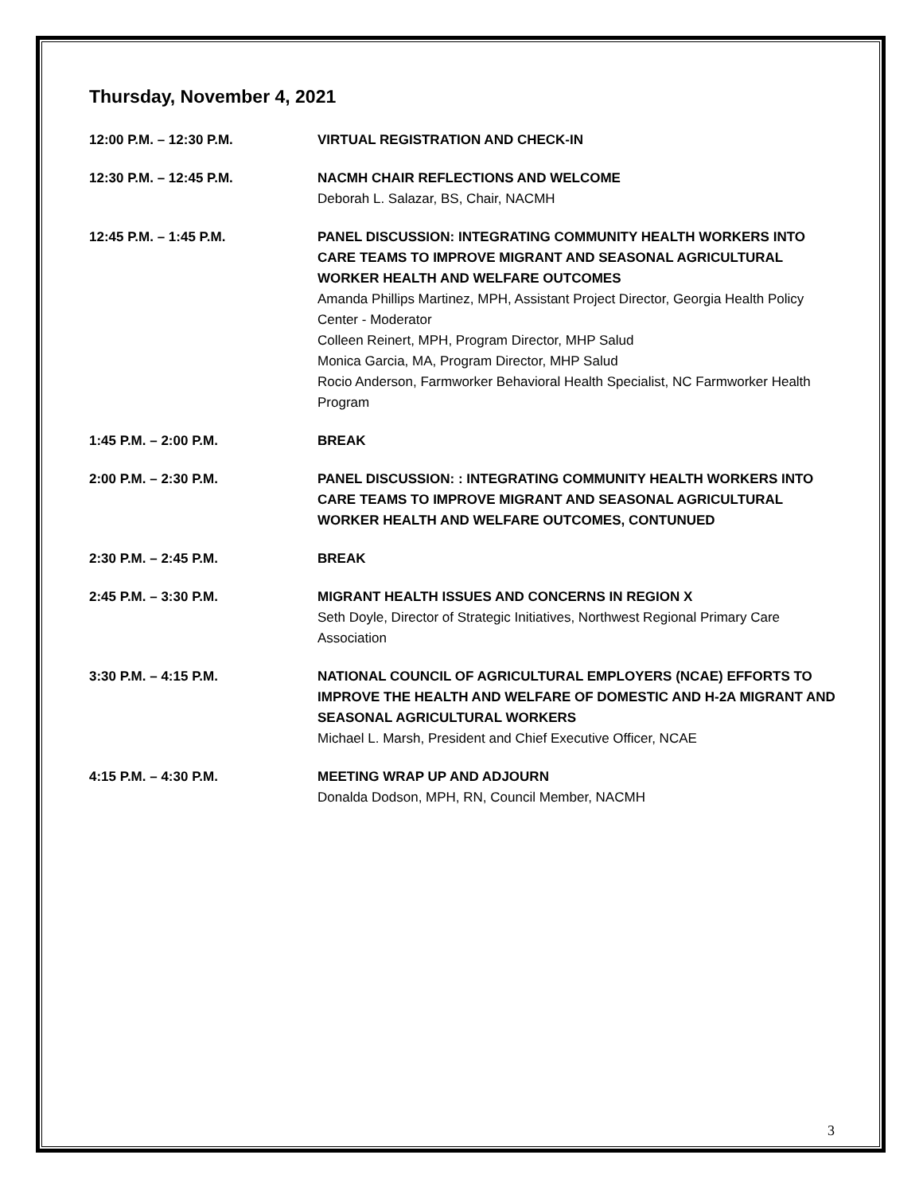Thursday, November 4, 2021
| 12:00 P.M. – 12:30 P.M. | VIRTUAL REGISTRATION AND CHECK-IN |
| 12:30 P.M. – 12:45 P.M. | NACMH CHAIR REFLECTIONS AND WELCOME Deborah L. Salazar, BS, Chair, NACMH |
| 12:45 P.M. – 1:45 P.M. | PANEL DISCUSSION: INTEGRATING COMMUNITY HEALTH WORKERS INTO CARE TEAMS TO IMPROVE MIGRANT AND SEASONAL AGRICULTURAL WORKER HEALTH AND WELFARE OUTCOMES Amanda Phillips Martinez, MPH, Assistant Project Director, Georgia Health Policy Center - Moderator Colleen Reinert, MPH, Program Director, MHP Salud Monica Garcia, MA, Program Director, MHP Salud Rocio Anderson, Farmworker Behavioral Health Specialist, NC Farmworker Health Program |
| 1:45 P.M. – 2:00 P.M. | BREAK |
| 2:00 P.M. – 2:30 P.M. | PANEL DISCUSSION: : INTEGRATING COMMUNITY HEALTH WORKERS INTO CARE TEAMS TO IMPROVE MIGRANT AND SEASONAL AGRICULTURAL WORKER HEALTH AND WELFARE OUTCOMES, CONTUNUED |
| 2:30 P.M. – 2:45 P.M. | BREAK |
| 2:45 P.M. – 3:30 P.M. | MIGRANT HEALTH ISSUES AND CONCERNS IN REGION X Seth Doyle, Director of Strategic Initiatives, Northwest Regional Primary Care Association |
| 3:30 P.M. – 4:15 P.M. | NATIONAL COUNCIL OF AGRICULTURAL EMPLOYERS (NCAE) EFFORTS TO IMPROVE THE HEALTH AND WELFARE OF DOMESTIC AND H-2A MIGRANT AND SEASONAL AGRICULTURAL WORKERS Michael L. Marsh, President and Chief Executive Officer, NCAE |
| 4:15 P.M. – 4:30 P.M. | MEETING WRAP UP AND ADJOURN Donalda Dodson, MPH, RN, Council Member, NACMH |
3